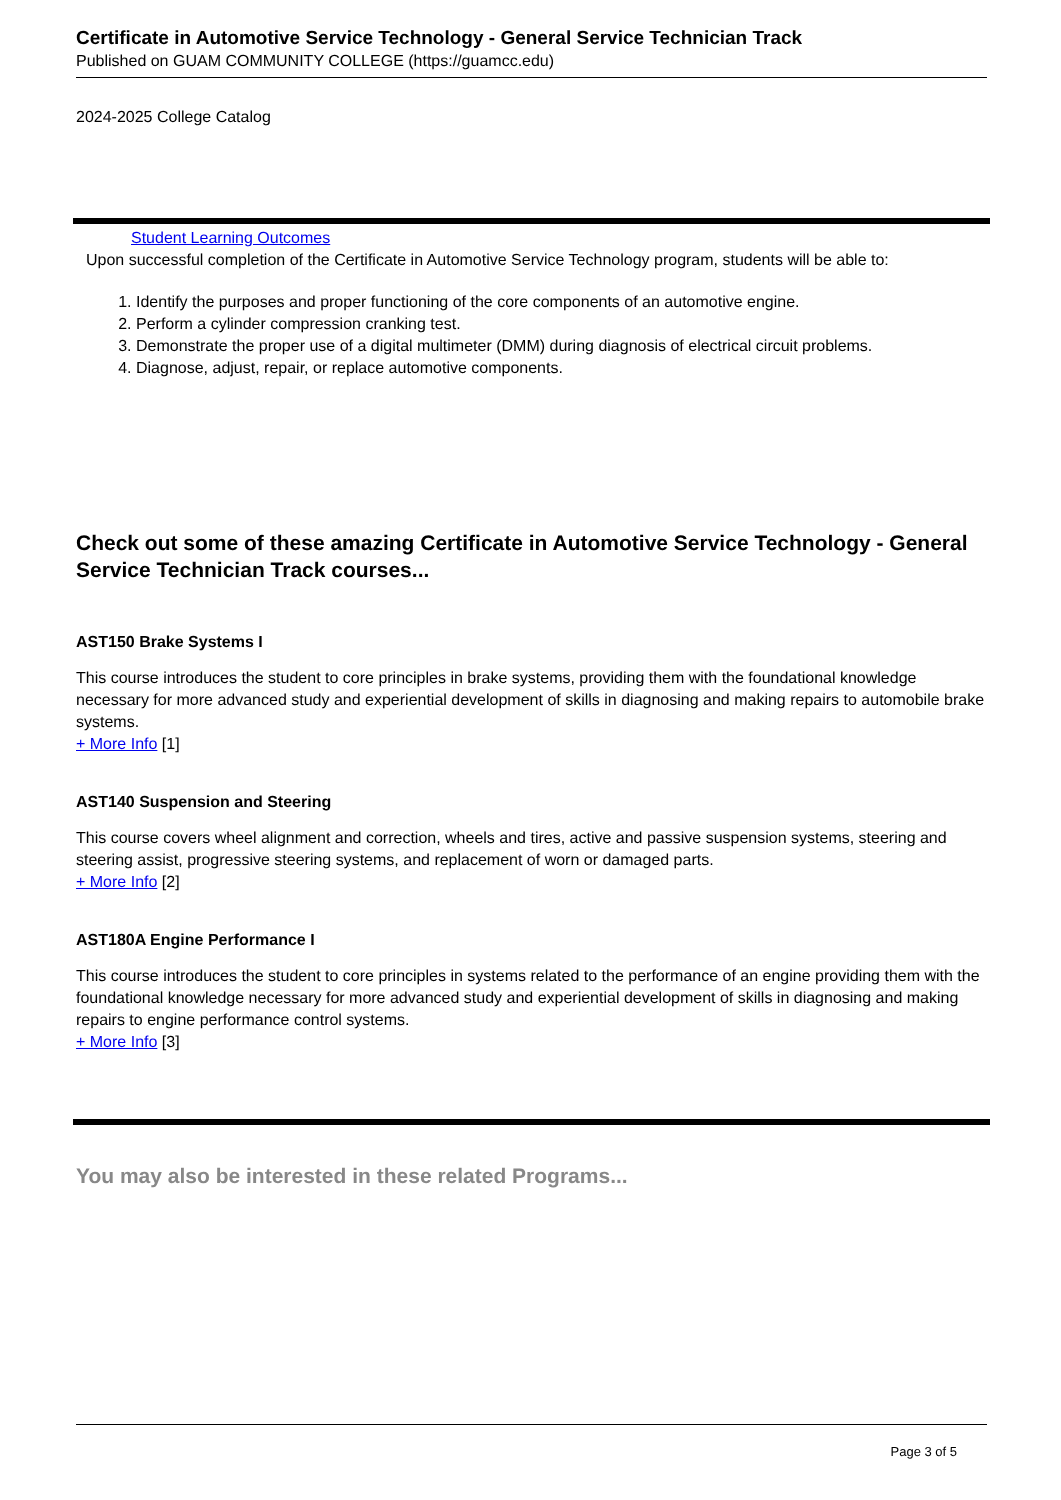Certificate in Automotive Service Technology - General Service Technician Track
Published on GUAM COMMUNITY COLLEGE (https://guamcc.edu)
2024-2025 College Catalog
Student Learning Outcomes
Upon successful completion of the Certificate in Automotive Service Technology program, students will be able to:
1. Identify the purposes and proper functioning of the core components of an automotive engine.
2. Perform a cylinder compression cranking test.
3. Demonstrate the proper use of a digital multimeter (DMM) during diagnosis of electrical circuit problems.
4. Diagnose, adjust, repair, or replace automotive components.
Check out some of these amazing Certificate in Automotive Service Technology - General Service Technician Track courses...
AST150 Brake Systems I
This course introduces the student to core principles in brake systems, providing them with the foundational knowledge necessary for more advanced study and experiential development of skills in diagnosing and making repairs to automobile brake systems.
+ More Info [1]
AST140 Suspension and Steering
This course covers wheel alignment and correction, wheels and tires, active and passive suspension systems, steering and steering assist, progressive steering systems, and replacement of worn or damaged parts.
+ More Info [2]
AST180A Engine Performance I
This course introduces the student to core principles in systems related to the performance of an engine providing them with the foundational knowledge necessary for more advanced study and experiential development of skills in diagnosing and making repairs to engine performance control systems.
+ More Info [3]
You may also be interested in these related Programs...
Page 3 of 5